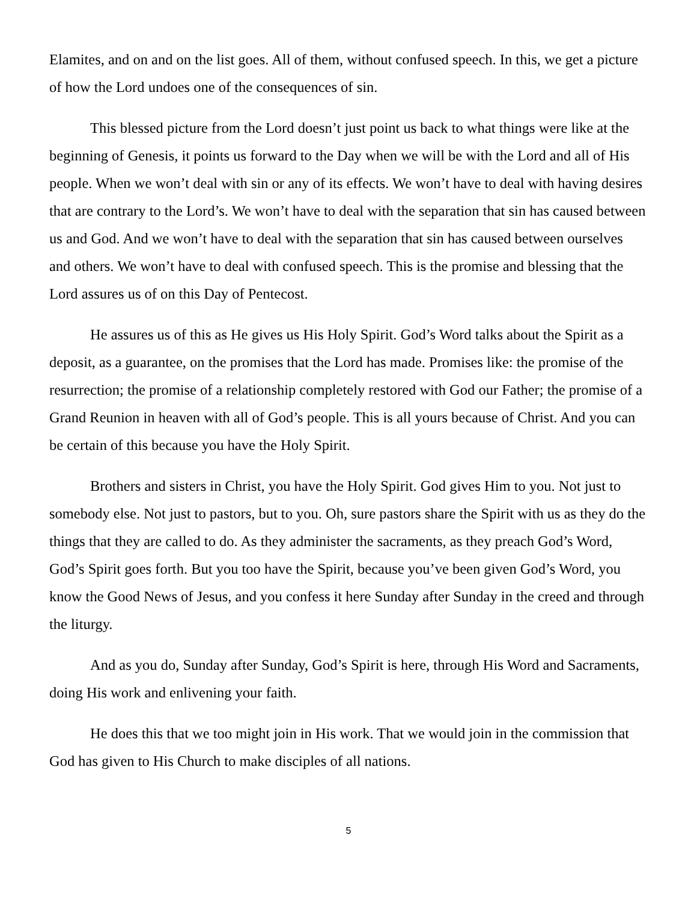Elamites, and on and on the list goes. All of them, without confused speech. In this, we get a picture of how the Lord undoes one of the consequences of sin.
This blessed picture from the Lord doesn’t just point us back to what things were like at the beginning of Genesis, it points us forward to the Day when we will be with the Lord and all of His people. When we won’t deal with sin or any of its effects. We won’t have to deal with having desires that are contrary to the Lord’s. We won’t have to deal with the separation that sin has caused between us and God. And we won’t have to deal with the separation that sin has caused between ourselves and others. We won’t have to deal with confused speech. This is the promise and blessing that the Lord assures us of on this Day of Pentecost.
He assures us of this as He gives us His Holy Spirit. God’s Word talks about the Spirit as a deposit, as a guarantee, on the promises that the Lord has made. Promises like: the promise of the resurrection; the promise of a relationship completely restored with God our Father; the promise of a Grand Reunion in heaven with all of God’s people. This is all yours because of Christ. And you can be certain of this because you have the Holy Spirit.
Brothers and sisters in Christ, you have the Holy Spirit. God gives Him to you. Not just to somebody else. Not just to pastors, but to you. Oh, sure pastors share the Spirit with us as they do the things that they are called to do. As they administer the sacraments, as they preach God’s Word, God’s Spirit goes forth. But you too have the Spirit, because you’ve been given God’s Word, you know the Good News of Jesus, and you confess it here Sunday after Sunday in the creed and through the liturgy.
And as you do, Sunday after Sunday, God’s Spirit is here, through His Word and Sacraments, doing His work and enlivening your faith.
He does this that we too might join in His work. That we would join in the commission that God has given to His Church to make disciples of all nations.
5